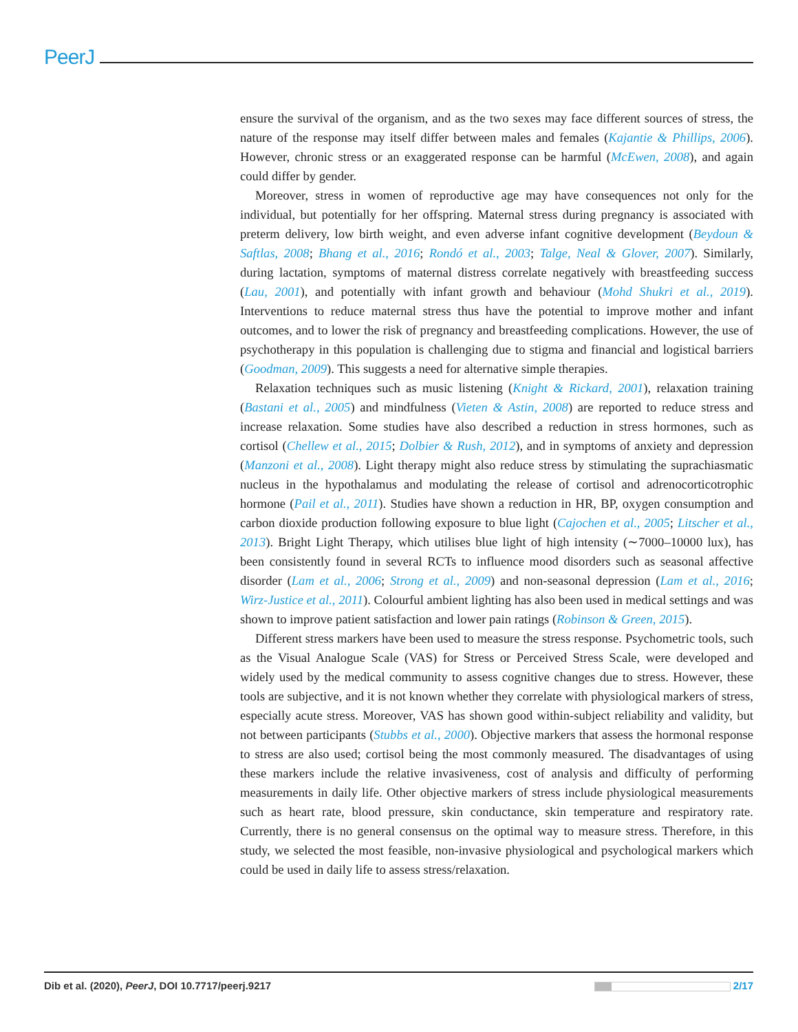PeerJ
ensure the survival of the organism, and as the two sexes may face different sources of stress, the nature of the response may itself differ between males and females (Kajantie & Phillips, 2006). However, chronic stress or an exaggerated response can be harmful (McEwen, 2008), and again could differ by gender.
Moreover, stress in women of reproductive age may have consequences not only for the individual, but potentially for her offspring. Maternal stress during pregnancy is associated with preterm delivery, low birth weight, and even adverse infant cognitive development (Beydoun & Saftlas, 2008; Bhang et al., 2016; Rondó et al., 2003; Talge, Neal & Glover, 2007). Similarly, during lactation, symptoms of maternal distress correlate negatively with breastfeeding success (Lau, 2001), and potentially with infant growth and behaviour (Mohd Shukri et al., 2019). Interventions to reduce maternal stress thus have the potential to improve mother and infant outcomes, and to lower the risk of pregnancy and breastfeeding complications. However, the use of psychotherapy in this population is challenging due to stigma and financial and logistical barriers (Goodman, 2009). This suggests a need for alternative simple therapies.
Relaxation techniques such as music listening (Knight & Rickard, 2001), relaxation training (Bastani et al., 2005) and mindfulness (Vieten & Astin, 2008) are reported to reduce stress and increase relaxation. Some studies have also described a reduction in stress hormones, such as cortisol (Chellew et al., 2015; Dolbier & Rush, 2012), and in symptoms of anxiety and depression (Manzoni et al., 2008). Light therapy might also reduce stress by stimulating the suprachiasmatic nucleus in the hypothalamus and modulating the release of cortisol and adrenocorticotrophic hormone (Pail et al., 2011). Studies have shown a reduction in HR, BP, oxygen consumption and carbon dioxide production following exposure to blue light (Cajochen et al., 2005; Litscher et al., 2013). Bright Light Therapy, which utilises blue light of high intensity (∼7000–10000 lux), has been consistently found in several RCTs to influence mood disorders such as seasonal affective disorder (Lam et al., 2006; Strong et al., 2009) and non-seasonal depression (Lam et al., 2016; Wirz-Justice et al., 2011). Colourful ambient lighting has also been used in medical settings and was shown to improve patient satisfaction and lower pain ratings (Robinson & Green, 2015).
Different stress markers have been used to measure the stress response. Psychometric tools, such as the Visual Analogue Scale (VAS) for Stress or Perceived Stress Scale, were developed and widely used by the medical community to assess cognitive changes due to stress. However, these tools are subjective, and it is not known whether they correlate with physiological markers of stress, especially acute stress. Moreover, VAS has shown good within-subject reliability and validity, but not between participants (Stubbs et al., 2000). Objective markers that assess the hormonal response to stress are also used; cortisol being the most commonly measured. The disadvantages of using these markers include the relative invasiveness, cost of analysis and difficulty of performing measurements in daily life. Other objective markers of stress include physiological measurements such as heart rate, blood pressure, skin conductance, skin temperature and respiratory rate. Currently, there is no general consensus on the optimal way to measure stress. Therefore, in this study, we selected the most feasible, non-invasive physiological and psychological markers which could be used in daily life to assess stress/relaxation.
Dib et al. (2020), PeerJ, DOI 10.7717/peerj.9217 2/17